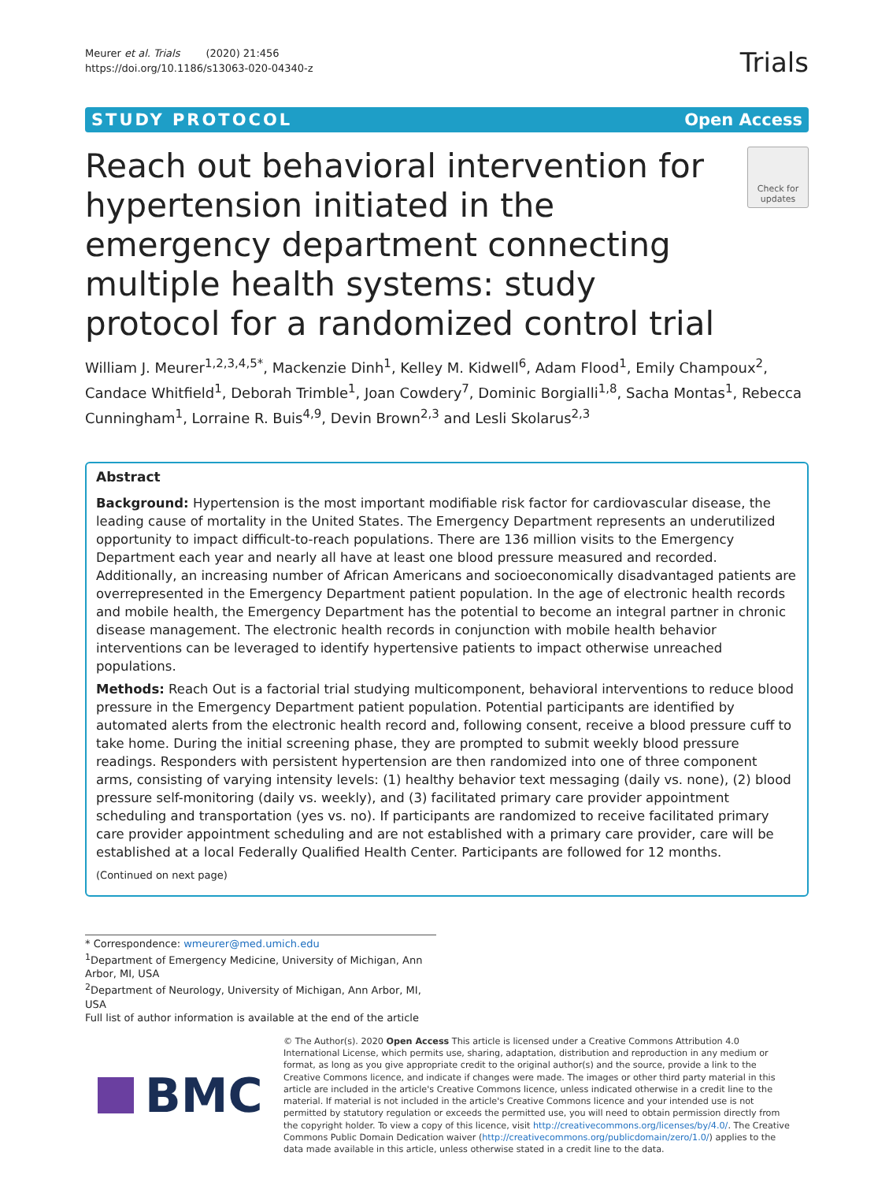Meurer et al. Trials (2020) 21:456
https://doi.org/10.1186/s13063-020-04340-z
Trials
STUDY PROTOCOL Open Access
Reach out behavioral intervention for hypertension initiated in the emergency department connecting multiple health systems: study protocol for a randomized control trial
Check for updates
William J. Meurer<sup>1,2,3,4,5*</sup>, Mackenzie Dinh<sup>1</sup>, Kelley M. Kidwell<sup>6</sup>, Adam Flood<sup>1</sup>, Emily Champoux<sup>2</sup>, Candace Whitfield<sup>1</sup>, Deborah Trimble<sup>1</sup>, Joan Cowdery<sup>7</sup>, Dominic Borgialli<sup>1,8</sup>, Sacha Montas<sup>1</sup>, Rebecca Cunningham<sup>1</sup>, Lorraine R. Buis<sup>4,9</sup>, Devin Brown<sup>2,3</sup> and Lesli Skolarus<sup>2,3</sup>
Abstract
Background: Hypertension is the most important modifiable risk factor for cardiovascular disease, the leading cause of mortality in the United States. The Emergency Department represents an underutilized opportunity to impact difficult-to-reach populations. There are 136 million visits to the Emergency Department each year and nearly all have at least one blood pressure measured and recorded. Additionally, an increasing number of African Americans and socioeconomically disadvantaged patients are overrepresented in the Emergency Department patient population. In the age of electronic health records and mobile health, the Emergency Department has the potential to become an integral partner in chronic disease management. The electronic health records in conjunction with mobile health behavior interventions can be leveraged to identify hypertensive patients to impact otherwise unreached populations.
Methods: Reach Out is a factorial trial studying multicomponent, behavioral interventions to reduce blood pressure in the Emergency Department patient population. Potential participants are identified by automated alerts from the electronic health record and, following consent, receive a blood pressure cuff to take home. During the initial screening phase, they are prompted to submit weekly blood pressure readings. Responders with persistent hypertension are then randomized into one of three component arms, consisting of varying intensity levels: (1) healthy behavior text messaging (daily vs. none), (2) blood pressure self-monitoring (daily vs. weekly), and (3) facilitated primary care provider appointment scheduling and transportation (yes vs. no). If participants are randomized to receive facilitated primary care provider appointment scheduling and are not established with a primary care provider, care will be established at a local Federally Qualified Health Center. Participants are followed for 12 months.
(Continued on next page)
* Correspondence: wmeurer@med.umich.edu
<sup>1</sup> Department of Emergency Medicine, University of Michigan, Ann Arbor, MI, USA
<sup>2</sup> Department of Neurology, University of Michigan, Ann Arbor, MI, USA
Full list of author information is available at the end of the article
BMC
© The Author(s). 2020 Open Access This article is licensed under a Creative Commons Attribution 4.0 International License, which permits use, sharing, adaptation, distribution and reproduction in any medium or format, as long as you give appropriate credit to the original author(s) and the source, provide a link to the Creative Commons licence, and indicate if changes were made. The images or other third party material in this article are included in the article's Creative Commons licence, unless indicated otherwise in a credit line to the material. If material is not included in the article's Creative Commons licence and your intended use is not permitted by statutory regulation or exceeds the permitted use, you will need to obtain permission directly from the copyright holder. To view a copy of this licence, visit http://creativecommons.org/licenses/by/4.0/. The Creative Commons Public Domain Dedication waiver (http://creativecommons.org/publicdomain/zero/1.0/) applies to the data made available in this article, unless otherwise stated in a credit line to the data.